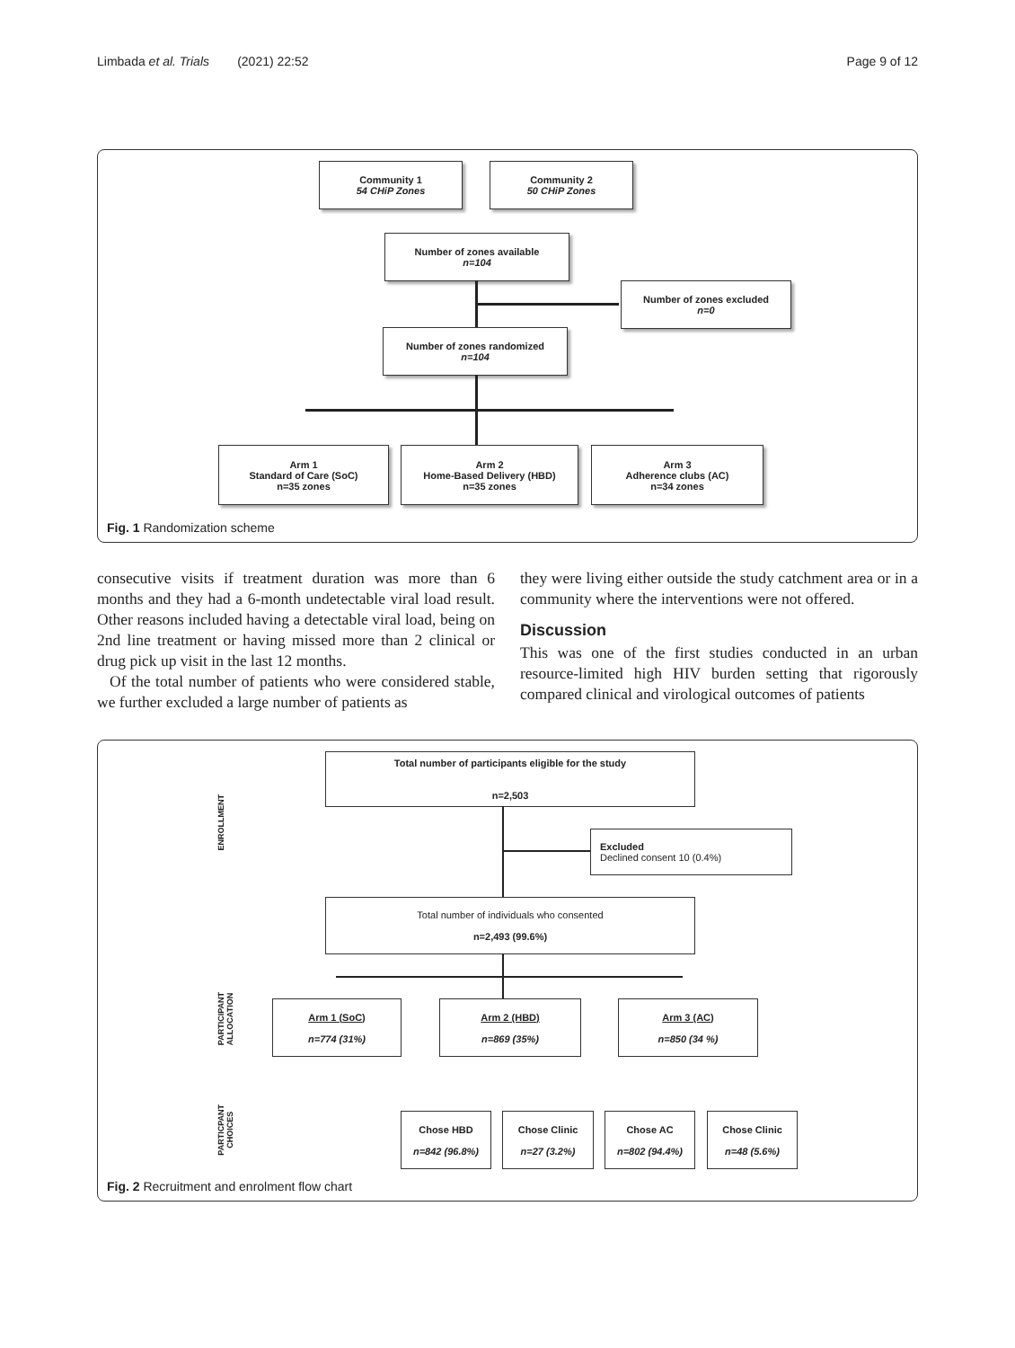Limbada et al. Trials (2021) 22:52 Page 9 of 12
Community 1
54 CHiP Zones
Community 2
50 CHiP Zones
Number of zones available
n=104
Number of zones excluded
n=0
Number of zones randomized
n=104
Arm 1
Standard of Care (SoC)
n=35 zones
Arm 2
Home-Based Delivery (HBD)
n=35 zones
Arm 3
Adherence clubs (AC)
n=34 zones
Fig. 1 Randomization scheme
consecutive visits if treatment duration was more than 6 months and they had a 6-month undetectable viral load result. Other reasons included having a detectable viral load, being on 2nd line treatment or having missed more than 2 clinical or drug pick up visit in the last 12 months.
Of the total number of patients who were considered stable, we further excluded a large number of patients as
they were living either outside the study catchment area or in a community where the interventions were not offered.
Discussion
This was one of the first studies conducted in an urban resource-limited high HIV burden setting that rigorously compared clinical and virological outcomes of patients
ENROLLMENT
PARTICIPANT
ALLOCATION
PARTICPANT
CHOICES
Total number of participants eligible for the study
n=2,503
Excluded
Declined consent 10 (0.4%)
Total number of individuals who consented
n=2,493 (99.6%)
Arm 1 (SoC)
n=774 (31%)
Arm 2 (HBD)
n=869 (35%)
Arm 3 (AC)
n=850 (34 %)
Chose HBD
n=842 (96.8%)
Chose Clinic
n=27 (3.2%)
Chose AC
n=802 (94.4%)
Chose Clinic
n=48 (5.6%)
Fig. 2 Recruitment and enrolment flow chart